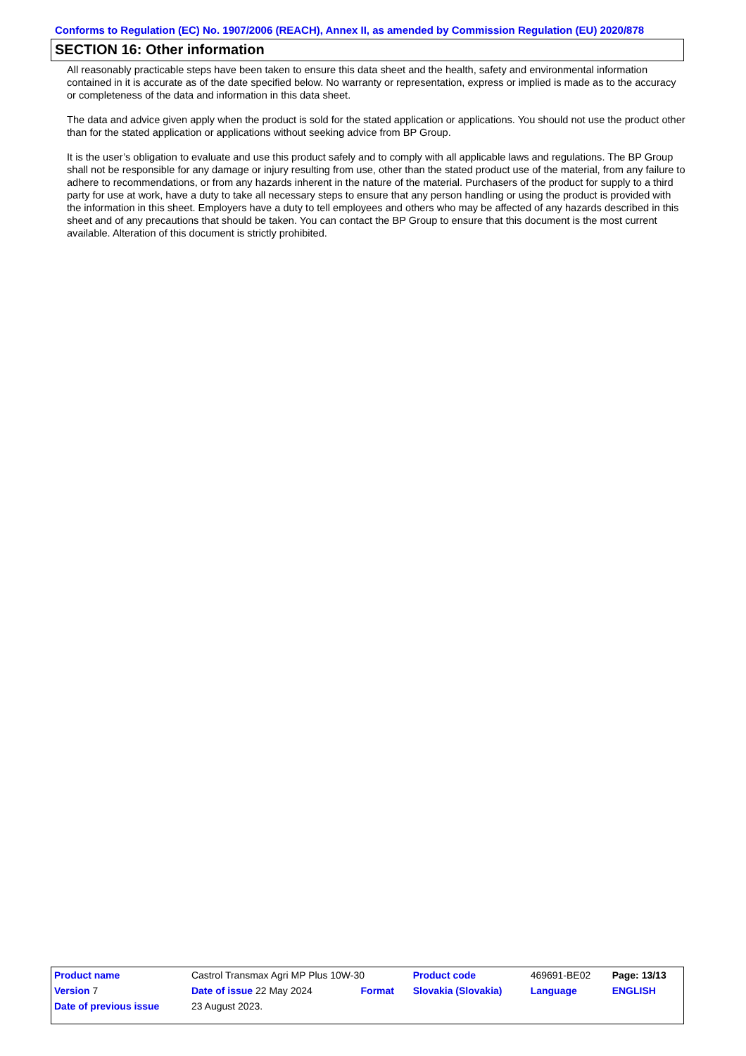Conforms to Regulation (EC) No. 1907/2006 (REACH), Annex II, as amended by Commission Regulation (EU) 2020/878
SECTION 16: Other information
All reasonably practicable steps have been taken to ensure this data sheet and the health, safety and environmental information contained in it is accurate as of the date specified below. No warranty or representation, express or implied is made as to the accuracy or completeness of the data and information in this data sheet.
The data and advice given apply when the product is sold for the stated application or applications. You should not use the product other than for the stated application or applications without seeking advice from BP Group.
It is the user’s obligation to evaluate and use this product safely and to comply with all applicable laws and regulations. The BP Group shall not be responsible for any damage or injury resulting from use, other than the stated product use of the material, from any failure to adhere to recommendations, or from any hazards inherent in the nature of the material. Purchasers of the product for supply to a third party for use at work, have a duty to take all necessary steps to ensure that any person handling or using the product is provided with the information in this sheet. Employers have a duty to tell employees and others who may be affected of any hazards described in this sheet and of any precautions that should be taken. You can contact the BP Group to ensure that this document is the most current available. Alteration of this document is strictly prohibited.
| Product name | Castrol Transmax Agri MP Plus 10W-30 | | Product code | 469691-BE02 | Page: 13/13 |
| Version 7 | Date of issue 22 May 2024 | Format | Slovakia (Slovakia) | Language | ENGLISH |
| Date of previous issue | 23 August 2023. | | | | |